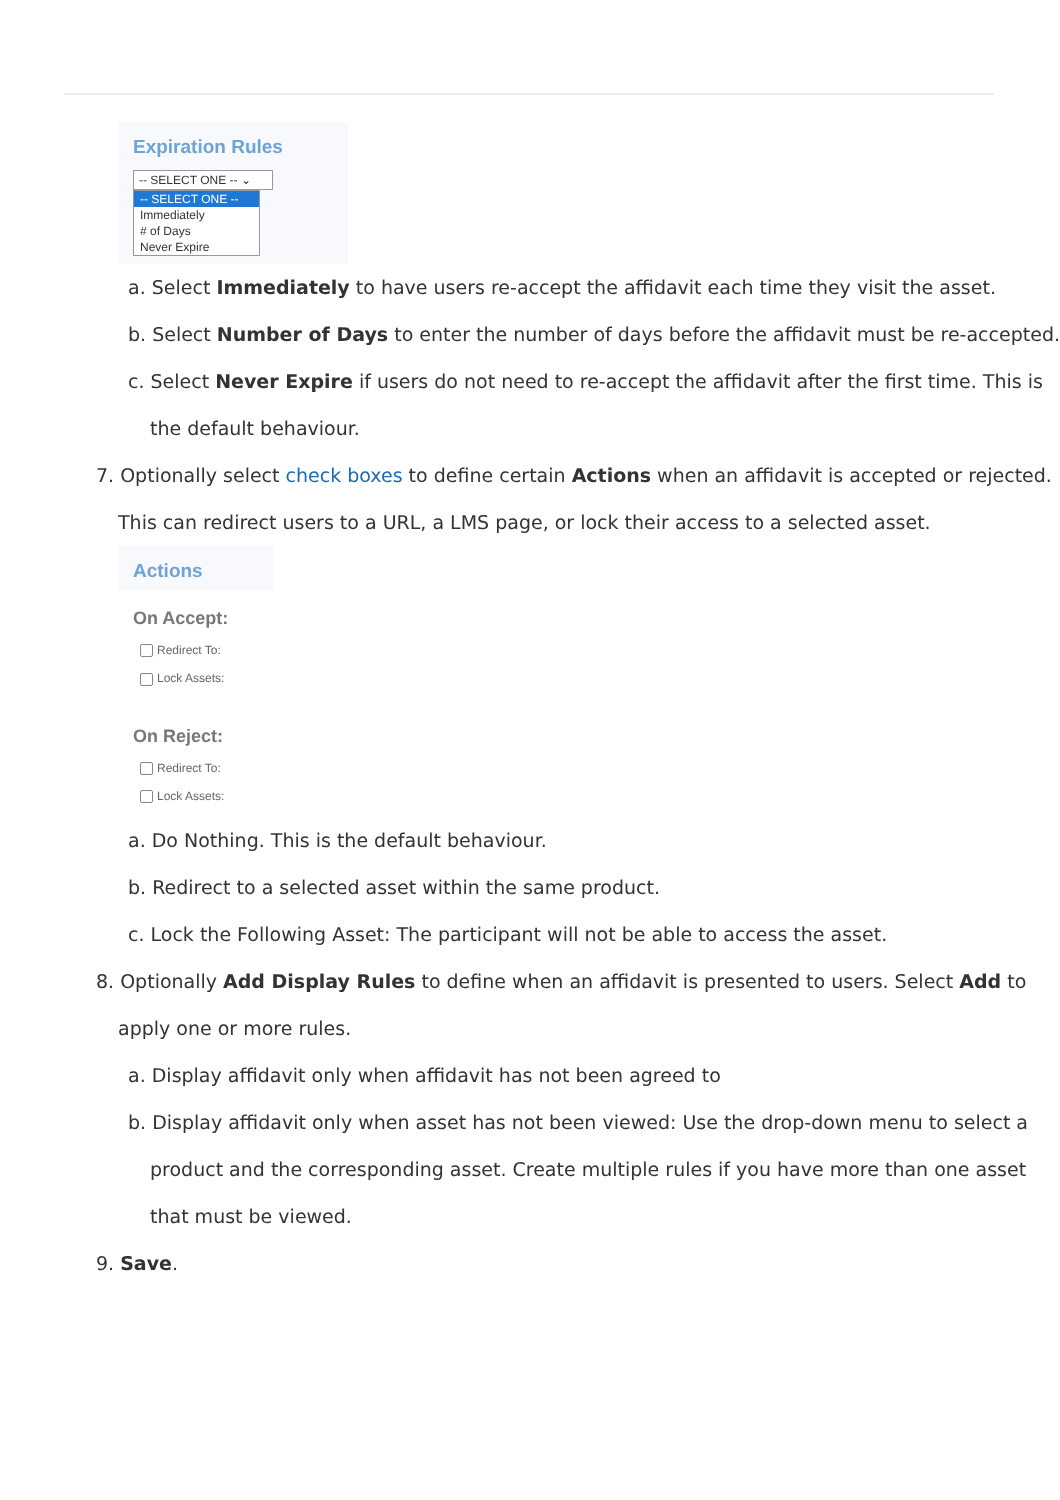Expiration Rules
-- SELECT ONE -- ⌄
-- SELECT ONE --
Immediately
# of Days
Never Expire
a. Select Immediately to have users re-accept the affidavit each time they visit the asset.
b. Select Number of Days to enter the number of days before the affidavit must be re-accepted.
c. Select Never Expire if users do not need to re-accept the affidavit after the first time. This is the default behaviour.
7. Optionally select check boxes to define certain Actions when an affidavit is accepted or rejected. This can redirect users to a URL, a LMS page, or lock their access to a selected asset.
Actions
On Accept:
Redirect To:
Lock Assets:
On Reject:
Redirect To:
Lock Assets:
a. Do Nothing. This is the default behaviour.
b. Redirect to a selected asset within the same product.
c. Lock the Following Asset: The participant will not be able to access the asset.
8. Optionally Add Display Rules to define when an affidavit is presented to users. Select Add to apply one or more rules.
a. Display affidavit only when affidavit has not been agreed to
b. Display affidavit only when asset has not been viewed: Use the drop-down menu to select a product and the corresponding asset. Create multiple rules if you have more than one asset that must be viewed.
9. Save.